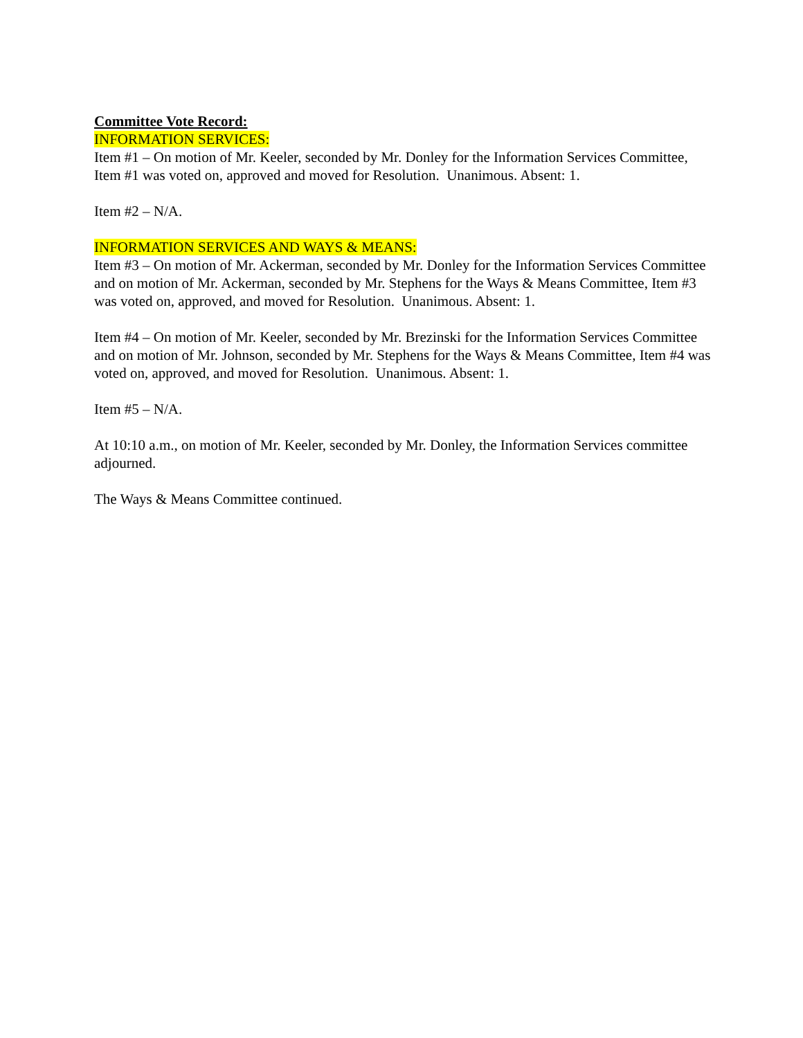Committee Vote Record:
INFORMATION SERVICES:
Item #1 – On motion of Mr. Keeler, seconded by Mr. Donley for the Information Services Committee, Item #1 was voted on, approved and moved for Resolution. Unanimous. Absent: 1.
Item #2 – N/A.
INFORMATION SERVICES AND WAYS & MEANS:
Item #3 – On motion of Mr. Ackerman, seconded by Mr. Donley for the Information Services Committee and on motion of Mr. Ackerman, seconded by Mr. Stephens for the Ways & Means Committee, Item #3 was voted on, approved, and moved for Resolution. Unanimous. Absent: 1.
Item #4 – On motion of Mr. Keeler, seconded by Mr. Brezinski for the Information Services Committee and on motion of Mr. Johnson, seconded by Mr. Stephens for the Ways & Means Committee, Item #4 was voted on, approved, and moved for Resolution. Unanimous. Absent: 1.
Item #5 – N/A.
At 10:10 a.m., on motion of Mr. Keeler, seconded by Mr. Donley, the Information Services committee adjourned.
The Ways & Means Committee continued.